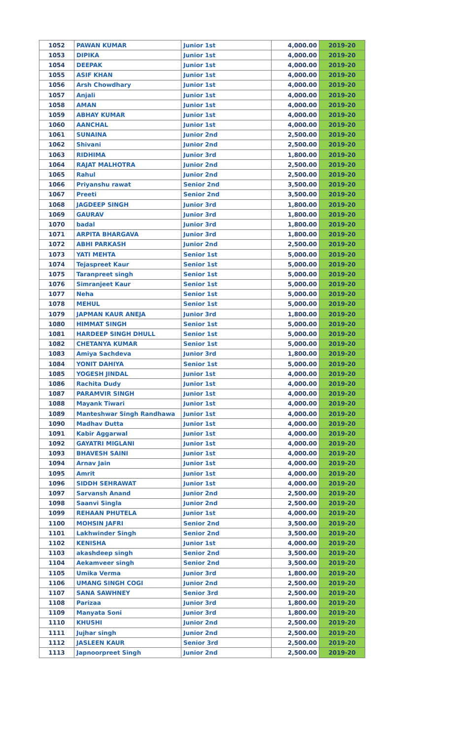| 1052 | PAWAN KUMAR | Junior 1st | 4,000.00 | 2019-20 |
| 1053 | DIPIKA | Junior 1st | 4,000.00 | 2019-20 |
| 1054 | DEEPAK | Junior 1st | 4,000.00 | 2019-20 |
| 1055 | ASIF KHAN | Junior 1st | 4,000.00 | 2019-20 |
| 1056 | Arsh Chowdhary | Junior 1st | 4,000.00 | 2019-20 |
| 1057 | Anjali | Junior 1st | 4,000.00 | 2019-20 |
| 1058 | AMAN | Junior 1st | 4,000.00 | 2019-20 |
| 1059 | ABHAY KUMAR | Junior 1st | 4,000.00 | 2019-20 |
| 1060 | AANCHAL | Junior 1st | 4,000.00 | 2019-20 |
| 1061 | SUNAINA | Junior 2nd | 2,500.00 | 2019-20 |
| 1062 | Shivani | Junior 2nd | 2,500.00 | 2019-20 |
| 1063 | RIDHIMA | Junior 3rd | 1,800.00 | 2019-20 |
| 1064 | RAJAT MALHOTRA | Junior 2nd | 2,500.00 | 2019-20 |
| 1065 | Rahul | Junior 2nd | 2,500.00 | 2019-20 |
| 1066 | Priyanshu rawat | Senior 2nd | 3,500.00 | 2019-20 |
| 1067 | Preeti | Senior 2nd | 3,500.00 | 2019-20 |
| 1068 | JAGDEEP SINGH | Junior 3rd | 1,800.00 | 2019-20 |
| 1069 | GAURAV | Junior 3rd | 1,800.00 | 2019-20 |
| 1070 | badal | Junior 3rd | 1,800.00 | 2019-20 |
| 1071 | ARPITA BHARGAVA | Junior 3rd | 1,800.00 | 2019-20 |
| 1072 | ABHI PARKASH | Junior 2nd | 2,500.00 | 2019-20 |
| 1073 | YATI MEHTA | Senior 1st | 5,000.00 | 2019-20 |
| 1074 | Tejaspreet Kaur | Senior 1st | 5,000.00 | 2019-20 |
| 1075 | Taranpreet singh | Senior 1st | 5,000.00 | 2019-20 |
| 1076 | Simranjeet Kaur | Senior 1st | 5,000.00 | 2019-20 |
| 1077 | Neha | Senior 1st | 5,000.00 | 2019-20 |
| 1078 | MEHUL | Senior 1st | 5,000.00 | 2019-20 |
| 1079 | JAPMAN KAUR ANEJA | Junior 3rd | 1,800.00 | 2019-20 |
| 1080 | HIMMAT SINGH | Senior 1st | 5,000.00 | 2019-20 |
| 1081 | HARDEEP SINGH DHULL | Senior 1st | 5,000.00 | 2019-20 |
| 1082 | CHETANYA KUMAR | Senior 1st | 5,000.00 | 2019-20 |
| 1083 | Amiya Sachdeva | Junior 3rd | 1,800.00 | 2019-20 |
| 1084 | YONIT DAHIYA | Senior 1st | 5,000.00 | 2019-20 |
| 1085 | YOGESH JINDAL | Junior 1st | 4,000.00 | 2019-20 |
| 1086 | Rachita Dudy | Junior 1st | 4,000.00 | 2019-20 |
| 1087 | PARAMVIR SINGH | Junior 1st | 4,000.00 | 2019-20 |
| 1088 | Mayank Tiwari | Junior 1st | 4,000.00 | 2019-20 |
| 1089 | Manteshwar Singh Randhawa | Junior 1st | 4,000.00 | 2019-20 |
| 1090 | Madhav Dutta | Junior 1st | 4,000.00 | 2019-20 |
| 1091 | Kabir Aggarwal | Junior 1st | 4,000.00 | 2019-20 |
| 1092 | GAYATRI MIGLANI | Junior 1st | 4,000.00 | 2019-20 |
| 1093 | BHAVESH SAINI | Junior 1st | 4,000.00 | 2019-20 |
| 1094 | Arnav Jain | Junior 1st | 4,000.00 | 2019-20 |
| 1095 | Amrit | Junior 1st | 4,000.00 | 2019-20 |
| 1096 | SIDDH SEHRAWAT | Junior 1st | 4,000.00 | 2019-20 |
| 1097 | Sarvansh Anand | Junior 2nd | 2,500.00 | 2019-20 |
| 1098 | Saanvi Singla | Junior 2nd | 2,500.00 | 2019-20 |
| 1099 | REHAAN PHUTELA | Junior 1st | 4,000.00 | 2019-20 |
| 1100 | MOHSIN JAFRI | Senior 2nd | 3,500.00 | 2019-20 |
| 1101 | Lakhwinder Singh | Senior 2nd | 3,500.00 | 2019-20 |
| 1102 | KENISHA | Junior 1st | 4,000.00 | 2019-20 |
| 1103 | akashdeep singh | Senior 2nd | 3,500.00 | 2019-20 |
| 1104 | Aekamveer singh | Senior 2nd | 3,500.00 | 2019-20 |
| 1105 | Umika Verma | Junior 3rd | 1,800.00 | 2019-20 |
| 1106 | UMANG SINGH COGI | Junior 2nd | 2,500.00 | 2019-20 |
| 1107 | SANA SAWHNEY | Senior 3rd | 2,500.00 | 2019-20 |
| 1108 | Parizaa | Junior 3rd | 1,800.00 | 2019-20 |
| 1109 | Manyata Soni | Junior 3rd | 1,800.00 | 2019-20 |
| 1110 | KHUSHI | Junior 2nd | 2,500.00 | 2019-20 |
| 1111 | Jujhar singh | Junior 2nd | 2,500.00 | 2019-20 |
| 1112 | JASLEEN KAUR | Senior 3rd | 2,500.00 | 2019-20 |
| 1113 | Japnoorpreet Singh | Junior 2nd | 2,500.00 | 2019-20 |